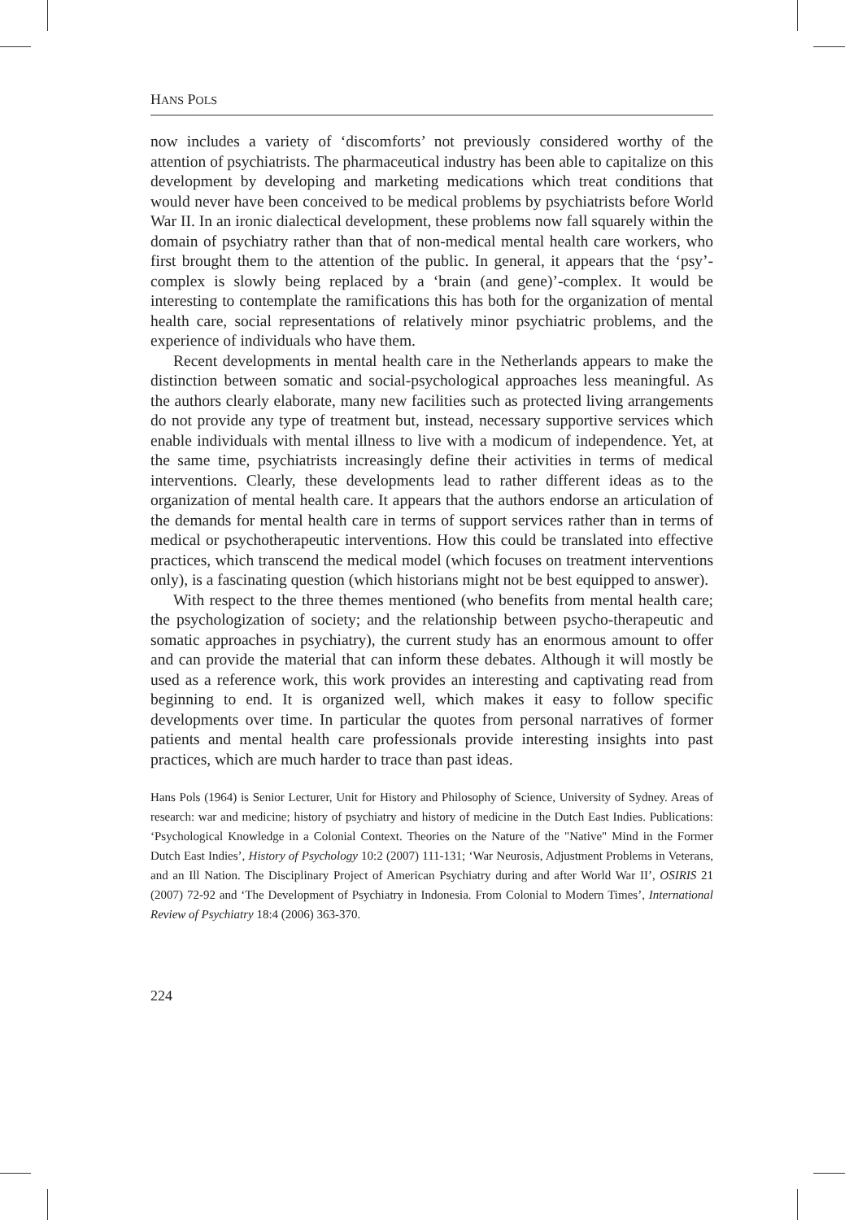HANS POLS
now includes a variety of ‘discomforts’ not previously considered worthy of the attention of psychiatrists. The pharmaceutical industry has been able to capitalize on this development by developing and marketing medications which treat conditions that would never have been conceived to be medical problems by psychiatrists before World War II. In an ironic dialectical development, these problems now fall squarely within the domain of psychiatry rather than that of non-medical mental health care workers, who first brought them to the attention of the public. In general, it appears that the ‘psy’-complex is slowly being replaced by a ‘brain (and gene)’-complex. It would be interesting to contemplate the ramifications this has both for the organization of mental health care, social representations of relatively minor psychiatric problems, and the experience of individuals who have them.
Recent developments in mental health care in the Netherlands appears to make the distinction between somatic and social-psychological approaches less meaningful. As the authors clearly elaborate, many new facilities such as protected living arrangements do not provide any type of treatment but, instead, necessary supportive services which enable individuals with mental illness to live with a modicum of independence. Yet, at the same time, psychiatrists increasingly define their activities in terms of medical interventions. Clearly, these developments lead to rather different ideas as to the organization of mental health care. It appears that the authors endorse an articulation of the demands for mental health care in terms of support services rather than in terms of medical or psychotherapeutic interventions. How this could be translated into effective practices, which transcend the medical model (which focuses on treatment interventions only), is a fascinating question (which historians might not be best equipped to answer).
With respect to the three themes mentioned (who benefits from mental health care; the psychologization of society; and the relationship between psycho-therapeutic and somatic approaches in psychiatry), the current study has an enormous amount to offer and can provide the material that can inform these debates. Although it will mostly be used as a reference work, this work provides an interesting and captivating read from beginning to end. It is organized well, which makes it easy to follow specific developments over time. In particular the quotes from personal narratives of former patients and mental health care professionals provide interesting insights into past practices, which are much harder to trace than past ideas.
Hans Pols (1964) is Senior Lecturer, Unit for History and Philosophy of Science, University of Sydney. Areas of research: war and medicine; history of psychiatry and history of medicine in the Dutch East Indies. Publications: ‘Psychological Knowledge in a Colonial Context. Theories on the Nature of the "Native" Mind in the Former Dutch East Indies’, History of Psychology 10:2 (2007) 111-131; ‘War Neurosis, Adjustment Problems in Veterans, and an Ill Nation. The Disciplinary Project of American Psychiatry during and after World War II’, OSIRIS 21 (2007) 72-92 and ‘The Development of Psychiatry in Indonesia. From Colonial to Modern Times’, International Review of Psychiatry 18:4 (2006) 363-370.
224